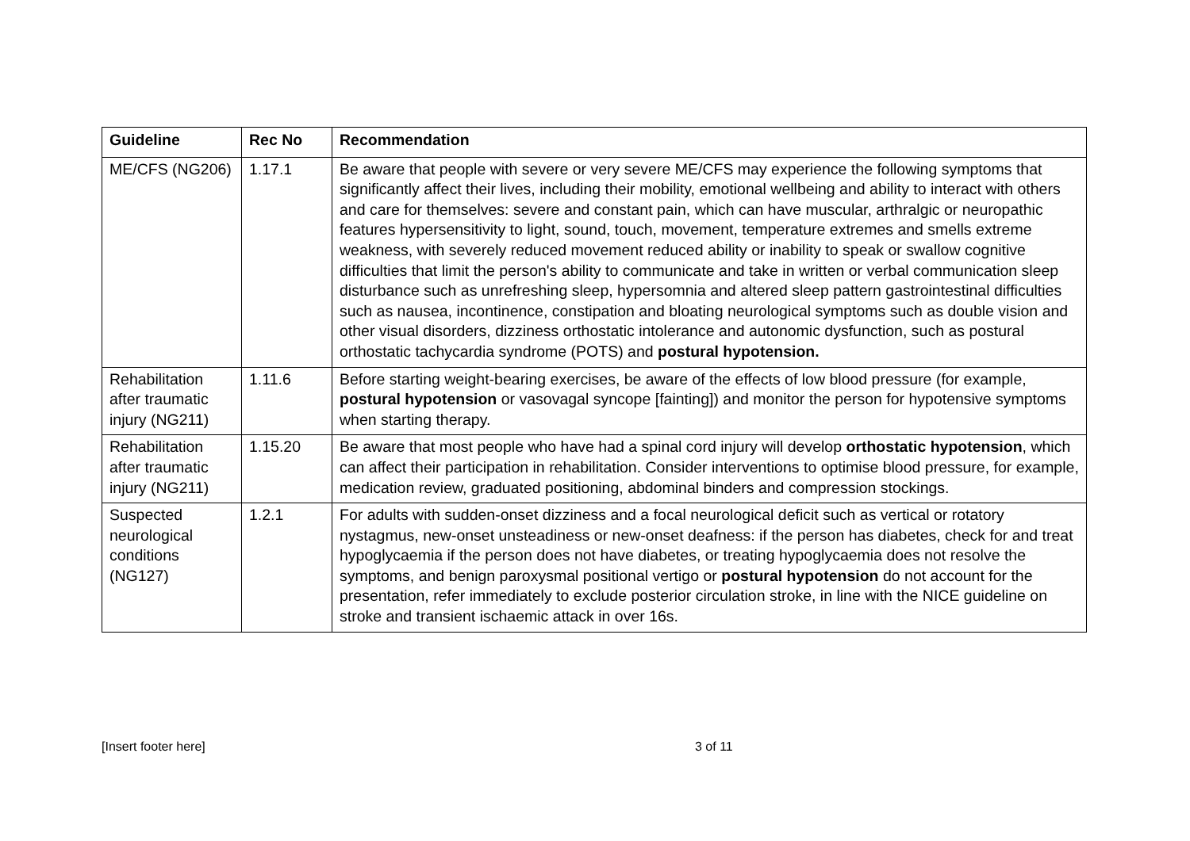| Guideline | Rec No | Recommendation |
| --- | --- | --- |
| ME/CFS (NG206) | 1.17.1 | Be aware that people with severe or very severe ME/CFS may experience the following symptoms that significantly affect their lives, including their mobility, emotional wellbeing and ability to interact with others and care for themselves: severe and constant pain, which can have muscular, arthralgic or neuropathic features hypersensitivity to light, sound, touch, movement, temperature extremes and smells extreme weakness, with severely reduced movement reduced ability or inability to speak or swallow cognitive difficulties that limit the person's ability to communicate and take in written or verbal communication sleep disturbance such as unrefreshing sleep, hypersomnia and altered sleep pattern gastrointestinal difficulties such as nausea, incontinence, constipation and bloating neurological symptoms such as double vision and other visual disorders, dizziness orthostatic intolerance and autonomic dysfunction, such as postural orthostatic tachycardia syndrome (POTS) and postural hypotension. |
| Rehabilitation after traumatic injury (NG211) | 1.11.6 | Before starting weight-bearing exercises, be aware of the effects of low blood pressure (for example, postural hypotension or vasovagal syncope [fainting]) and monitor the person for hypotensive symptoms when starting therapy. |
| Rehabilitation after traumatic injury (NG211) | 1.15.20 | Be aware that most people who have had a spinal cord injury will develop orthostatic hypotension , which can affect their participation in rehabilitation. Consider interventions to optimise blood pressure, for example, medication review, graduated positioning, abdominal binders and compression stockings. |
| Suspected neurological conditions (NG127) | 1.2.1 | For adults with sudden-onset dizziness and a focal neurological deficit such as vertical or rotatory nystagmus, new-onset unsteadiness or new-onset deafness: if the person has diabetes, check for and treat hypoglycaemia if the person does not have diabetes, or treating hypoglycaemia does not resolve the symptoms, and benign paroxysmal positional vertigo or postural hypotension do not account for the presentation, refer immediately to exclude posterior circulation stroke, in line with the NICE guideline on stroke and transient ischaemic attack in over 16s. |
[Insert footer here] 3 of 11